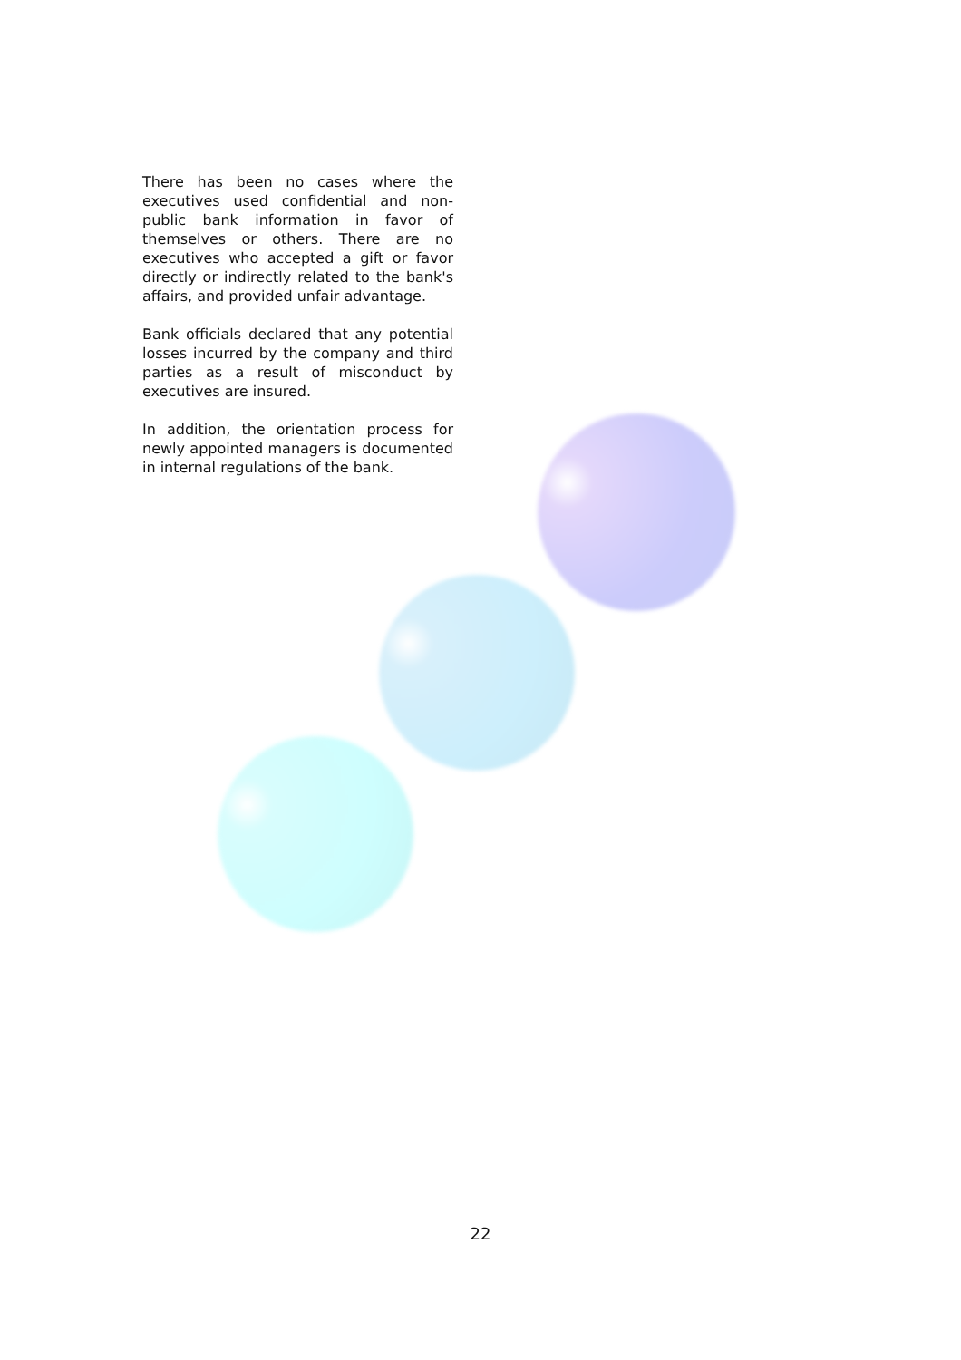There has been no cases where the executives used confidential and non-public bank information in favor of themselves or others. There are no executives who accepted a gift or favor directly or indirectly related to the bank's affairs, and provided unfair advantage.
Bank officials declared that any potential losses incurred by the company and third parties as a result of misconduct by executives are insured.
In addition, the orientation process for newly appointed managers is documented in internal regulations of the bank.
22